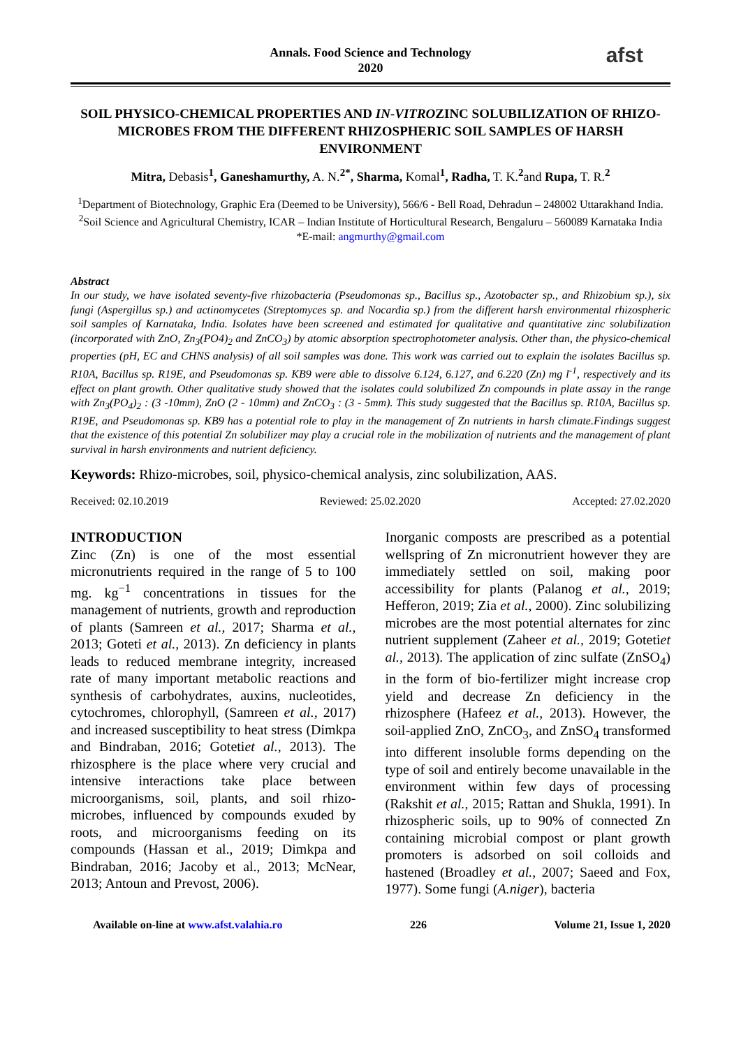Annals. Food Science and Technology
2020
afst
SOIL PHYSICO-CHEMICAL PROPERTIES AND IN-VITROZINC SOLUBILIZATION OF RHIZO-MICROBES FROM THE DIFFERENT RHIZOSPHERIC SOIL SAMPLES OF HARSH ENVIRONMENT
Mitra, Debasis<sup>1</sup>, Ganeshamurthy, A. N.<sup>2*</sup>, Sharma, Komal<sup>1</sup>, Radha, T. K.<sup>2</sup>and Rupa, T. R.<sup>2</sup>
<sup>1</sup> Department of Biotechnology, Graphic Era (Deemed to be University), 566/6 - Bell Road, Dehradun – 248002 Uttarakhand India.
<sup>2</sup> Soil Science and Agricultural Chemistry, ICAR – Indian Institute of Horticultural Research, Bengaluru – 560089 Karnataka India
*E-mail: angmurthy@gmail.com
Abstract
In our study, we have isolated seventy-five rhizobacteria (Pseudomonas sp., Bacillus sp., Azotobacter sp., and Rhizobium sp.), six fungi (Aspergillus sp.) and actinomycetes (Streptomyces sp. and Nocardia sp.) from the different harsh environmental rhizospheric soil samples of Karnataka, India. Isolates have been screened and estimated for qualitative and quantitative zinc solubilization (incorporated with ZnO, Zn<sub>3</sub>(PO4)<sub>2</sub> and ZnCO<sub>3</sub>) by atomic absorption spectrophotometer analysis. Other than, the physico-chemical properties (pH, EC and CHNS analysis) of all soil samples was done. This work was carried out to explain the isolates Bacillus sp. R10A, Bacillus sp. R19E, and Pseudomonas sp. KB9 were able to dissolve 6.124, 6.127, and 6.220 (Zn) mg l<sup>-1</sup>, respectively and its effect on plant growth. Other qualitative study showed that the isolates could solubilized Zn compounds in plate assay in the range with Zn<sub>3</sub>(PO<sub>4</sub>)<sub>2</sub> : (3 -10mm), ZnO (2 - 10mm) and ZnCO<sub>3</sub> : (3 - 5mm). This study suggested that the Bacillus sp. R10A, Bacillus sp. R19E, and Pseudomonas sp. KB9 has a potential role to play in the management of Zn nutrients in harsh climate.Findings suggest that the existence of this potential Zn solubilizer may play a crucial role in the mobilization of nutrients and the management of plant survival in harsh environments and nutrient deficiency.
Keywords: Rhizo-microbes, soil, physico-chemical analysis, zinc solubilization, AAS.
Received: 02.10.2019 Reviewed: 25.02.2020 Accepted: 27.02.2020
INTRODUCTION
Zinc (Zn) is one of the most essential micronutrients required in the range of 5 to 100 mg. kg<sup>−1</sup> concentrations in tissues for the management of nutrients, growth and reproduction of plants (Samreen et al., 2017; Sharma et al., 2013; Goteti et al., 2013). Zn deficiency in plants leads to reduced membrane integrity, increased rate of many important metabolic reactions and synthesis of carbohydrates, auxins, nucleotides, cytochromes, chlorophyll, (Samreen et al., 2017) and increased susceptibility to heat stress (Dimkpa and Bindraban, 2016; Gotetiet al., 2013). The rhizosphere is the place where very crucial and intensive interactions take place between microorganisms, soil, plants, and soil rhizo-microbes, influenced by compounds exuded by roots, and microorganisms feeding on its compounds (Hassan et al., 2019; Dimkpa and Bindraban, 2016; Jacoby et al., 2013; McNear, 2013; Antoun and Prevost, 2006).
Inorganic composts are prescribed as a potential wellspring of Zn micronutrient however they are immediately settled on soil, making poor accessibility for plants (Palanog et al., 2019; Hefferon, 2019; Zia et al., 2000). Zinc solubilizing microbes are the most potential alternates for zinc nutrient supplement (Zaheer et al., 2019; Gotetiet al., 2013). The application of zinc sulfate (ZnSO<sub>4</sub>) in the form of bio-fertilizer might increase crop yield and decrease Zn deficiency in the rhizosphere (Hafeez et al., 2013). However, the soil-applied ZnO, ZnCO<sub>3</sub>, and ZnSO<sub>4</sub> transformed into different insoluble forms depending on the type of soil and entirely become unavailable in the environment within few days of processing (Rakshit et al., 2015; Rattan and Shukla, 1991). In rhizospheric soils, up to 90% of connected Zn containing microbial compost or plant growth promoters is adsorbed on soil colloids and hastened (Broadley et al., 2007; Saeed and Fox, 1977). Some fungi (A.niger), bacteria
Available on-line at www.afst.valahia.ro 226 Volume 21, Issue 1, 2020